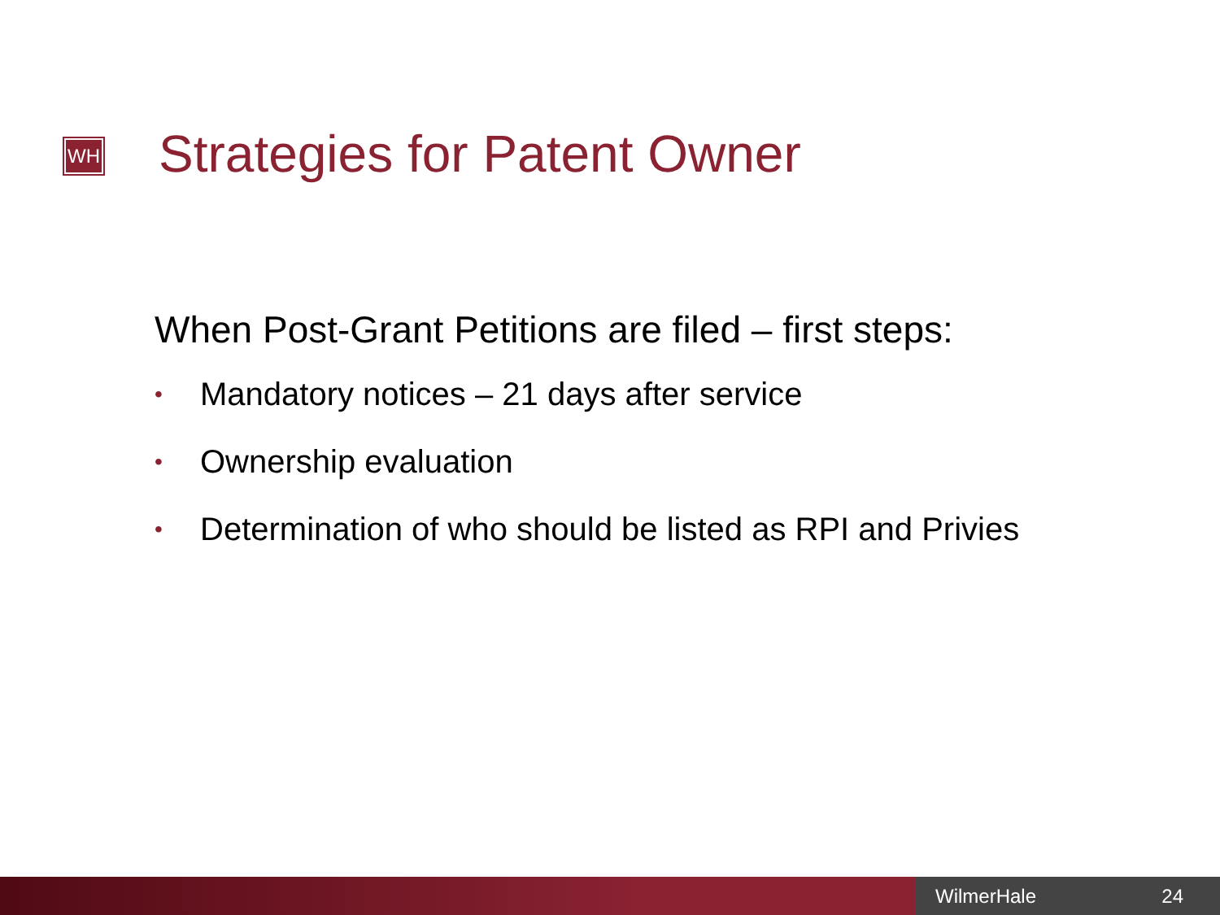WH Strategies for Patent Owner
When Post-Grant Petitions are filed – first steps:
• Mandatory notices – 21 days after service
• Ownership evaluation
• Determination of who should be listed as RPI and Privies
WilmerHale 24